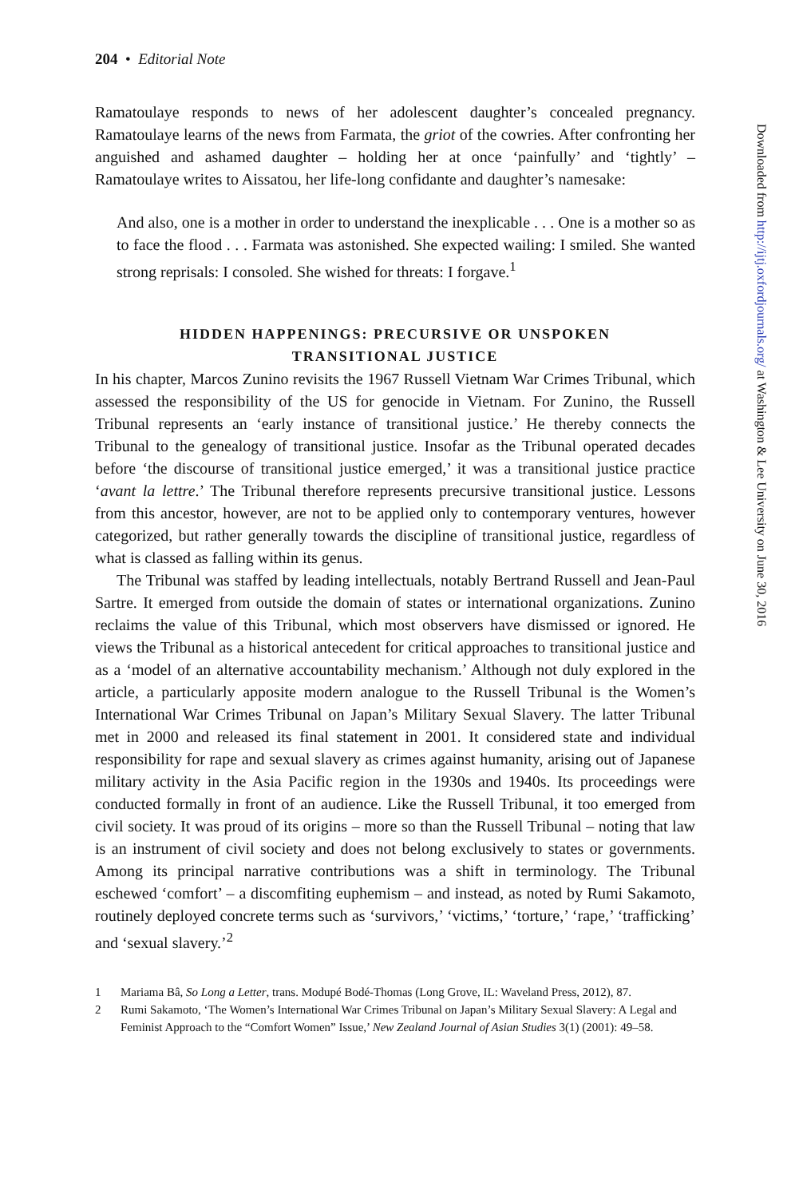204 • Editorial Note
Ramatoulaye responds to news of her adolescent daughter’s concealed pregnancy. Ramatoulaye learns of the news from Farmata, the griot of the cowries. After confronting her anguished and ashamed daughter – holding her at once ‘painfully’ and ‘tightly’ – Ramatoulaye writes to Aissatou, her life-long confidante and daughter’s namesake:
And also, one is a mother in order to understand the inexplicable . . . One is a mother so as to face the flood . . . Farmata was astonished. She expected wailing: I smiled. She wanted strong reprisals: I consoled. She wished for threats: I forgave.<sup>1</sup>
HIDDEN HAPPENINGS: PRECURSIVE OR UNSPOKEN
TRANSITIONAL JUSTICE
In his chapter, Marcos Zunino revisits the 1967 Russell Vietnam War Crimes Tribunal, which assessed the responsibility of the US for genocide in Vietnam. For Zunino, the Russell Tribunal represents an ‘early instance of transitional justice.’ He thereby connects the Tribunal to the genealogy of transitional justice. Insofar as the Tribunal operated decades before ‘the discourse of transitional justice emerged,’ it was a transitional justice practice ‘avant la lettre.’ The Tribunal therefore represents precursive transitional justice. Lessons from this ancestor, however, are not to be applied only to contemporary ventures, however categorized, but rather generally towards the discipline of transitional justice, regardless of what is classed as falling within its genus.
The Tribunal was staffed by leading intellectuals, notably Bertrand Russell and Jean-Paul Sartre. It emerged from outside the domain of states or international organizations. Zunino reclaims the value of this Tribunal, which most observers have dismissed or ignored. He views the Tribunal as a historical antecedent for critical approaches to transitional justice and as a ‘model of an alternative accountability mechanism.’ Although not duly explored in the article, a particularly apposite modern analogue to the Russell Tribunal is the Women’s International War Crimes Tribunal on Japan’s Military Sexual Slavery. The latter Tribunal met in 2000 and released its final statement in 2001. It considered state and individual responsibility for rape and sexual slavery as crimes against humanity, arising out of Japanese military activity in the Asia Pacific region in the 1930s and 1940s. Its proceedings were conducted formally in front of an audience. Like the Russell Tribunal, it too emerged from civil society. It was proud of its origins – more so than the Russell Tribunal – noting that law is an instrument of civil society and does not belong exclusively to states or governments. Among its principal narrative contributions was a shift in terminology. The Tribunal eschewed ‘comfort’ – a discomfiting euphemism – and instead, as noted by Rumi Sakamoto, routinely deployed concrete terms such as ‘survivors,’ ‘victims,’ ‘torture,’ ‘rape,’ ‘trafficking’ and ‘sexual slavery.’<sup>2</sup>
1 Mariama Bâ, So Long a Letter, trans. Modupé Bodé-Thomas (Long Grove, IL: Waveland Press, 2012), 87.
2 Rumi Sakamoto, ‘The Women’s International War Crimes Tribunal on Japan’s Military Sexual Slavery: A Legal and Feminist Approach to the “Comfort Women” Issue,’ New Zealand Journal of Asian Studies 3(1) (2001): 49–58.
Downloaded from http://ijtj.oxfordjournals.org/ at Washington & Lee University on June 30, 2016